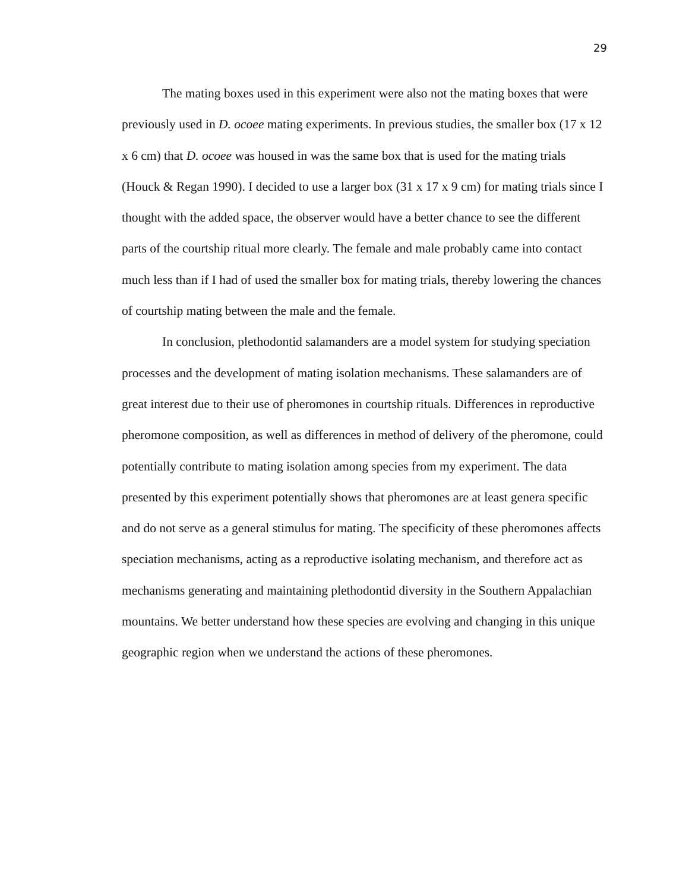29
The mating boxes used in this experiment were also not the mating boxes that were previously used in D. ocoee mating experiments. In previous studies, the smaller box (17 x 12 x 6 cm) that D. ocoee was housed in was the same box that is used for the mating trials (Houck & Regan 1990). I decided to use a larger box (31 x 17 x 9 cm) for mating trials since I thought with the added space, the observer would have a better chance to see the different parts of the courtship ritual more clearly. The female and male probably came into contact much less than if I had of used the smaller box for mating trials, thereby lowering the chances of courtship mating between the male and the female.
In conclusion, plethodontid salamanders are a model system for studying speciation processes and the development of mating isolation mechanisms. These salamanders are of great interest due to their use of pheromones in courtship rituals. Differences in reproductive pheromone composition, as well as differences in method of delivery of the pheromone, could potentially contribute to mating isolation among species from my experiment. The data presented by this experiment potentially shows that pheromones are at least genera specific and do not serve as a general stimulus for mating. The specificity of these pheromones affects speciation mechanisms, acting as a reproductive isolating mechanism, and therefore act as mechanisms generating and maintaining plethodontid diversity in the Southern Appalachian mountains. We better understand how these species are evolving and changing in this unique geographic region when we understand the actions of these pheromones.